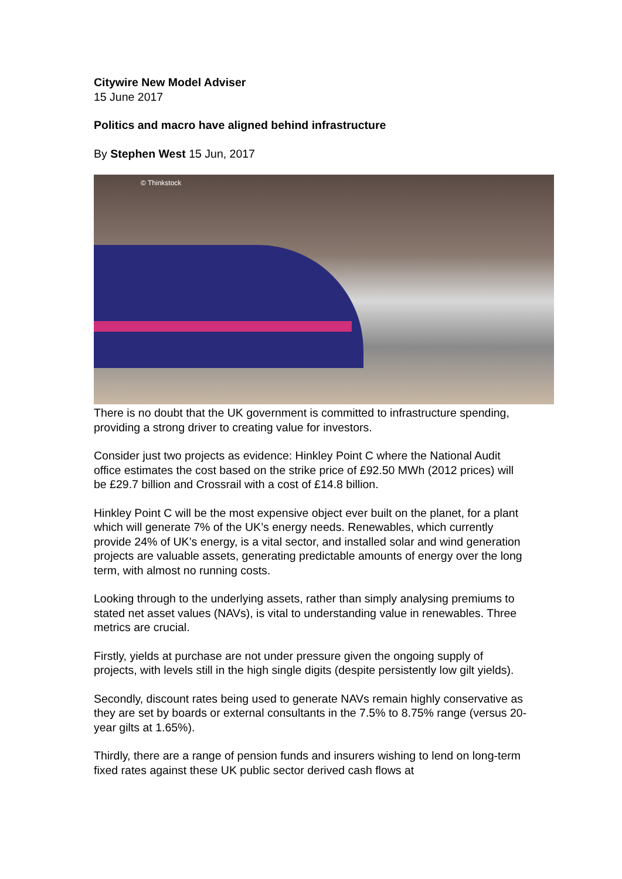Citywire New Model Adviser
15 June 2017
Politics and macro have aligned behind infrastructure
By Stephen West 15 Jun, 2017
© Thinkstock
There is no doubt that the UK government is committed to infrastructure spending, providing a strong driver to creating value for investors.
Consider just two projects as evidence: Hinkley Point C where the National Audit office estimates the cost based on the strike price of £92.50 MWh (2012 prices) will be £29.7 billion and Crossrail with a cost of £14.8 billion.
Hinkley Point C will be the most expensive object ever built on the planet, for a plant which will generate 7% of the UK’s energy needs. Renewables, which currently provide 24% of UK’s energy, is a vital sector, and installed solar and wind generation projects are valuable assets, generating predictable amounts of energy over the long term, with almost no running costs.
Looking through to the underlying assets, rather than simply analysing premiums to stated net asset values (NAVs), is vital to understanding value in renewables. Three metrics are crucial.
Firstly, yields at purchase are not under pressure given the ongoing supply of projects, with levels still in the high single digits (despite persistently low gilt yields).
Secondly, discount rates being used to generate NAVs remain highly conservative as they are set by boards or external consultants in the 7.5% to 8.75% range (versus 20-year gilts at 1.65%).
Thirdly, there are a range of pension funds and insurers wishing to lend on long-term fixed rates against these UK public sector derived cash flows at